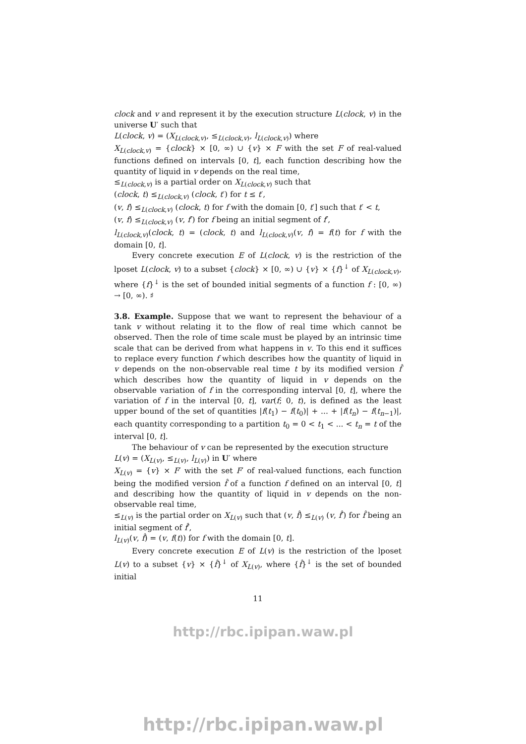clock and v and represent it by the execution structure L(clock, v) in the universe U′ such that
L(clock, v) = (X<sub>L(clock,v)</sub>, ≤<sub>L(clock,v)</sub>, l<sub>L(clock,v)</sub>) where
X<sub>L(clock,v)</sub> = {clock} × [0, ∞) ∪ {v} × F with the set F of real-valued functions defined on intervals [0, t], each function describing how the quantity of liquid in v depends on the real time,
≤<sub>L(clock,v)</sub> is a partial order on X<sub>L(clock,v)</sub> such that
(clock, t) ≤<sub>L(clock,v)</sub> (clock, t′) for t ≤ t′,
(v, f) ≤<sub>L(clock,v)</sub> (clock, t) for f with the domain [0, t′] such that t′ < t,
(v, f) ≤<sub>L(clock,v)</sub> (v, f′) for f being an initial segment of f′,
l<sub>L(clock,v)</sub>(clock, t) = (clock, t) and l<sub>L(clock,v)</sub>(v, f) = f(t) for f with the domain [0, t].
Every concrete execution E of L(clock, v) is the restriction of the lposet L(clock, v) to a subset {clock} × [0, ∞) ∪ {v} × {f}<sup>↓</sup> of X<sub>L(clock,v)</sub>, where {f}<sup>↓</sup> is the set of bounded initial segments of a function f : [0, ∞) → [0, ∞). ♯
3.8. Example. Suppose that we want to represent the behaviour of a tank v without relating it to the flow of real time which cannot be observed. Then the role of time scale must be played by an intrinsic time scale that can be derived from what happens in v. To this end it suffices to replace every function f which describes how the quantity of liquid in v depends on the non-observable real time t by its modified version f̂ which describes how the quantity of liquid in v depends on the observable variation of f in the corresponding interval [0, t], where the variation of f in the interval [0, t], var(f; 0, t), is defined as the least upper bound of the set of quantities |f(t<sub>1</sub>) − f(t<sub>0</sub>)| + ... + |f(t<sub>n</sub>) − f(t<sub>n−1</sub>)|, each quantity corresponding to a partition t<sub>0</sub> = 0 < t<sub>1</sub> < ... < t<sub>n</sub> = t of the interval [0, t].
The behaviour of v can be represented by the execution structure
L(v) = (X<sub>L(v)</sub>, ≤<sub>L(v)</sub>, l<sub>L(v)</sub>) in U′ where
X<sub>L(v)</sub> = {v} × F′ with the set F′ of real-valued functions, each function being the modified version f̂ of a function f defined on an interval [0, t] and describing how the quantity of liquid in v depends on the non-observable real time,
≤<sub>L(v)</sub> is the partial order on X<sub>L(v)</sub> such that (v, f̂) ≤<sub>L(v)</sub> (v, f̂′) for f̂ being an initial segment of f̂′,
l<sub>L(v)</sub>(v, f̂) = (v, f(t)) for f with the domain [0, t].
Every concrete execution E of L(v) is the restriction of the lposet L(v) to a subset {v} × {f̂}<sup>↓</sup> of X<sub>L(v)</sub>, where {f̂}<sup>↓</sup> is the set of bounded initial
11
http://rbc.ipipan.waw.pl
http://rbc.ipipan.waw.pl